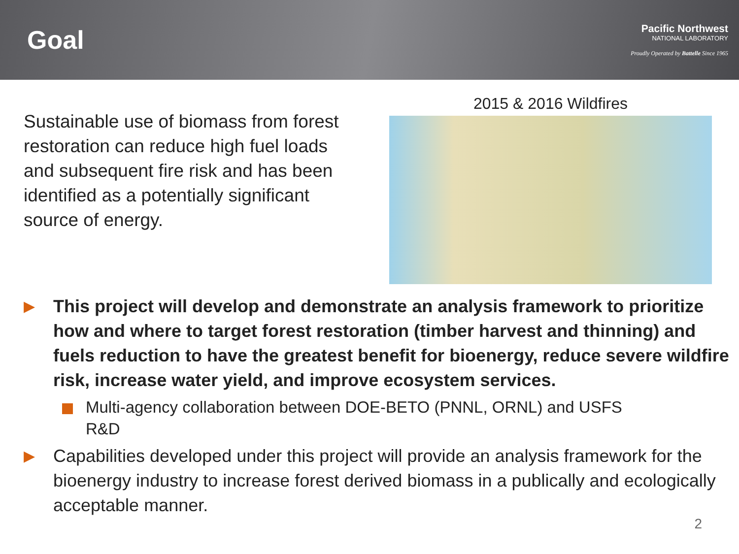Goal
Pacific Northwest
NATIONAL LABORATORY
Proudly Operated by Battelle Since 1965
Sustainable use of biomass from forest restoration can reduce high fuel loads and subsequent fire risk and has been identified as a potentially significant source of energy.
2015 & 2016 Wildfires
▶ This project will develop and demonstrate an analysis framework to prioritize how and where to target forest restoration (timber harvest and thinning) and fuels reduction to have the greatest benefit for bioenergy, reduce severe wildfire risk, increase water yield, and improve ecosystem services.
Multi-agency collaboration between DOE-BETO (PNNL, ORNL) and USFS R&D
▶ Capabilities developed under this project will provide an analysis framework for the bioenergy industry to increase forest derived biomass in a publically and ecologically acceptable manner.
2